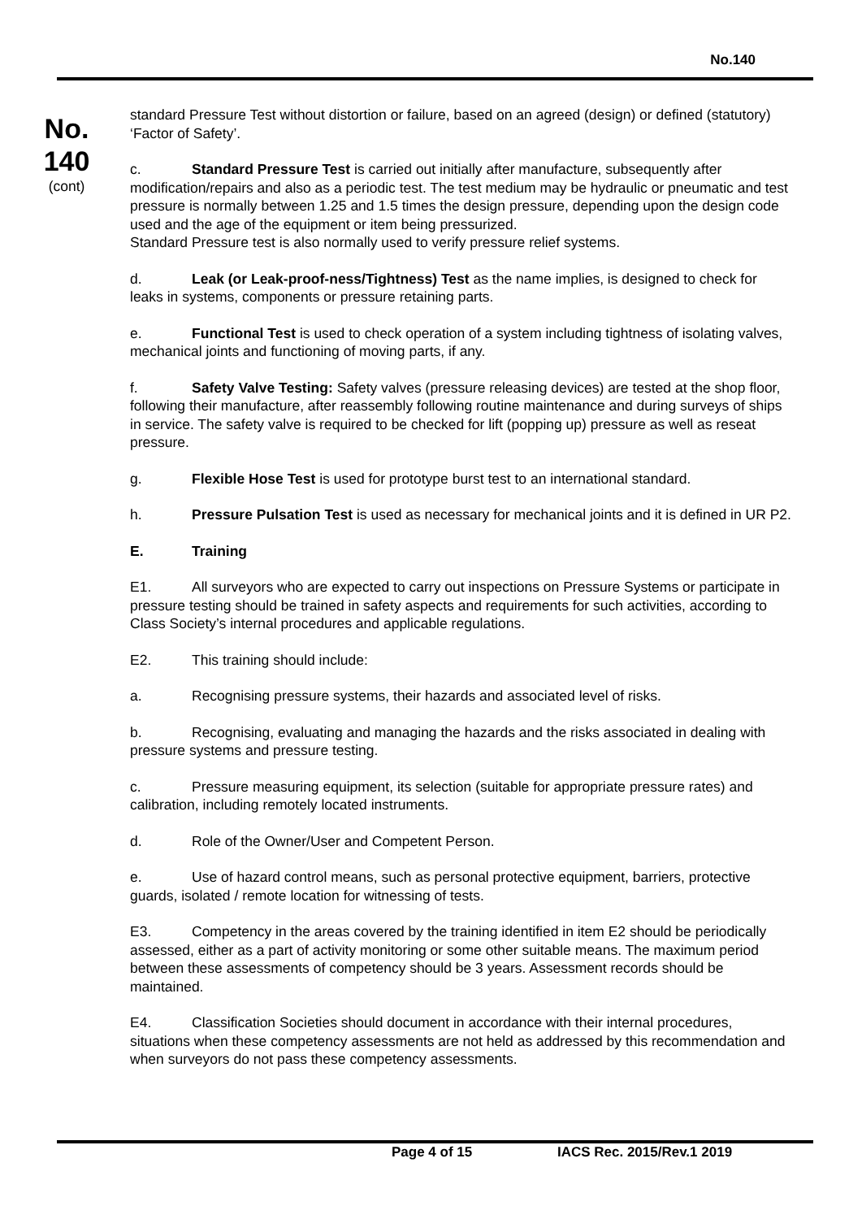No.140
No.
140
(cont)
standard Pressure Test without distortion or failure, based on an agreed (design) or defined (statutory) ‘Factor of Safety’.
c. Standard Pressure Test is carried out initially after manufacture, subsequently after modification/repairs and also as a periodic test. The test medium may be hydraulic or pneumatic and test pressure is normally between 1.25 and 1.5 times the design pressure, depending upon the design code used and the age of the equipment or item being pressurized.
Standard Pressure test is also normally used to verify pressure relief systems.
d. Leak (or Leak-proof-ness/Tightness) Test as the name implies, is designed to check for leaks in systems, components or pressure retaining parts.
e. Functional Test is used to check operation of a system including tightness of isolating valves, mechanical joints and functioning of moving parts, if any.
f. Safety Valve Testing: Safety valves (pressure releasing devices) are tested at the shop floor, following their manufacture, after reassembly following routine maintenance and during surveys of ships in service. The safety valve is required to be checked for lift (popping up) pressure as well as reseat pressure.
g. Flexible Hose Test is used for prototype burst test to an international standard.
h. Pressure Pulsation Test is used as necessary for mechanical joints and it is defined in UR P2.
E. Training
E1. All surveyors who are expected to carry out inspections on Pressure Systems or participate in pressure testing should be trained in safety aspects and requirements for such activities, according to Class Society’s internal procedures and applicable regulations.
E2. This training should include:
a. Recognising pressure systems, their hazards and associated level of risks.
b. Recognising, evaluating and managing the hazards and the risks associated in dealing with pressure systems and pressure testing.
c. Pressure measuring equipment, its selection (suitable for appropriate pressure rates) and calibration, including remotely located instruments.
d. Role of the Owner/User and Competent Person.
e. Use of hazard control means, such as personal protective equipment, barriers, protective guards, isolated / remote location for witnessing of tests.
E3. Competency in the areas covered by the training identified in item E2 should be periodically assessed, either as a part of activity monitoring or some other suitable means. The maximum period between these assessments of competency should be 3 years. Assessment records should be maintained.
E4. Classification Societies should document in accordance with their internal procedures, situations when these competency assessments are not held as addressed by this recommendation and when surveyors do not pass these competency assessments.
Page 4 of 15 IACS Rec. 2015/Rev.1 2019